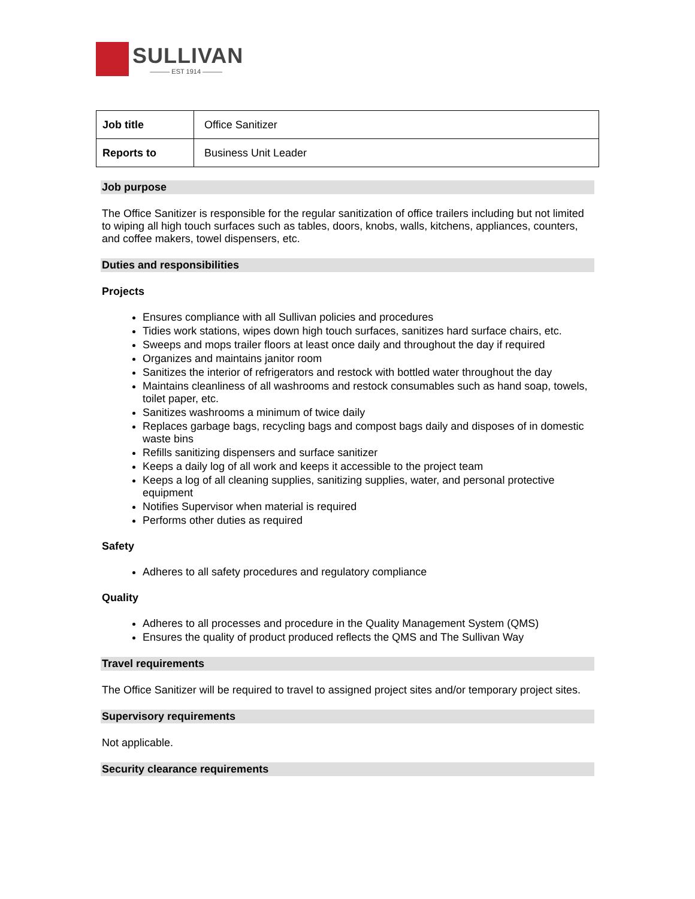SULLIVAN
——— EST 1914 ———
| Job title | Office Sanitizer |
| Reports to | Business Unit Leader |
Job purpose
The Office Sanitizer is responsible for the regular sanitization of office trailers including but not limited to wiping all high touch surfaces such as tables, doors, knobs, walls, kitchens, appliances, counters, and coffee makers, towel dispensers, etc.
Duties and responsibilities
Projects
Ensures compliance with all Sullivan policies and procedures
Tidies work stations, wipes down high touch surfaces, sanitizes hard surface chairs, etc.
Sweeps and mops trailer floors at least once daily and throughout the day if required
Organizes and maintains janitor room
Sanitizes the interior of refrigerators and restock with bottled water throughout the day
Maintains cleanliness of all washrooms and restock consumables such as hand soap, towels, toilet paper, etc.
Sanitizes washrooms a minimum of twice daily
Replaces garbage bags, recycling bags and compost bags daily and disposes of in domestic waste bins
Refills sanitizing dispensers and surface sanitizer
Keeps a daily log of all work and keeps it accessible to the project team
Keeps a log of all cleaning supplies, sanitizing supplies, water, and personal protective equipment
Notifies Supervisor when material is required
Performs other duties as required
Safety
Adheres to all safety procedures and regulatory compliance
Quality
Adheres to all processes and procedure in the Quality Management System (QMS)
Ensures the quality of product produced reflects the QMS and The Sullivan Way
Travel requirements
The Office Sanitizer will be required to travel to assigned project sites and/or temporary project sites.
Supervisory requirements
Not applicable.
Security clearance requirements